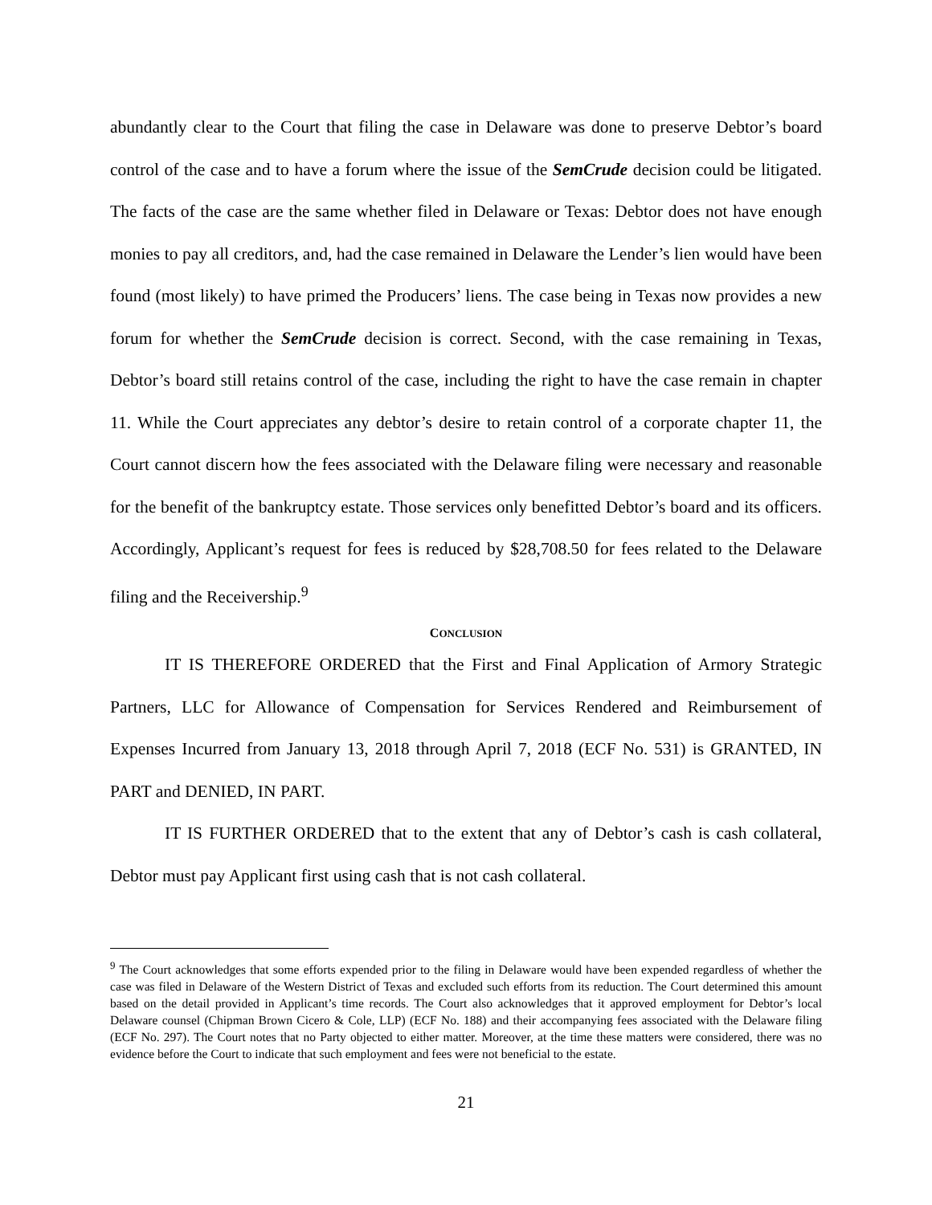abundantly clear to the Court that filing the case in Delaware was done to preserve Debtor’s board control of the case and to have a forum where the issue of the SemCrude decision could be litigated. The facts of the case are the same whether filed in Delaware or Texas: Debtor does not have enough monies to pay all creditors, and, had the case remained in Delaware the Lender’s lien would have been found (most likely) to have primed the Producers’ liens. The case being in Texas now provides a new forum for whether the SemCrude decision is correct. Second, with the case remaining in Texas, Debtor’s board still retains control of the case, including the right to have the case remain in chapter 11. While the Court appreciates any debtor’s desire to retain control of a corporate chapter 11, the Court cannot discern how the fees associated with the Delaware filing were necessary and reasonable for the benefit of the bankruptcy estate. Those services only benefitted Debtor’s board and its officers. Accordingly, Applicant’s request for fees is reduced by $28,708.50 for fees related to the Delaware filing and the Receivership.<sup>9</sup>
CONCLUSION
IT IS THEREFORE ORDERED that the First and Final Application of Armory Strategic Partners, LLC for Allowance of Compensation for Services Rendered and Reimbursement of Expenses Incurred from January 13, 2018 through April 7, 2018 (ECF No. 531) is GRANTED, IN PART and DENIED, IN PART.
IT IS FURTHER ORDERED that to the extent that any of Debtor’s cash is cash collateral, Debtor must pay Applicant first using cash that is not cash collateral.
<sup>9</sup> The Court acknowledges that some efforts expended prior to the filing in Delaware would have been expended regardless of whether the case was filed in Delaware of the Western District of Texas and excluded such efforts from its reduction. The Court determined this amount based on the detail provided in Applicant’s time records. The Court also acknowledges that it approved employment for Debtor’s local Delaware counsel (Chipman Brown Cicero & Cole, LLP) (ECF No. 188) and their accompanying fees associated with the Delaware filing (ECF No. 297). The Court notes that no Party objected to either matter. Moreover, at the time these matters were considered, there was no evidence before the Court to indicate that such employment and fees were not beneficial to the estate.
21